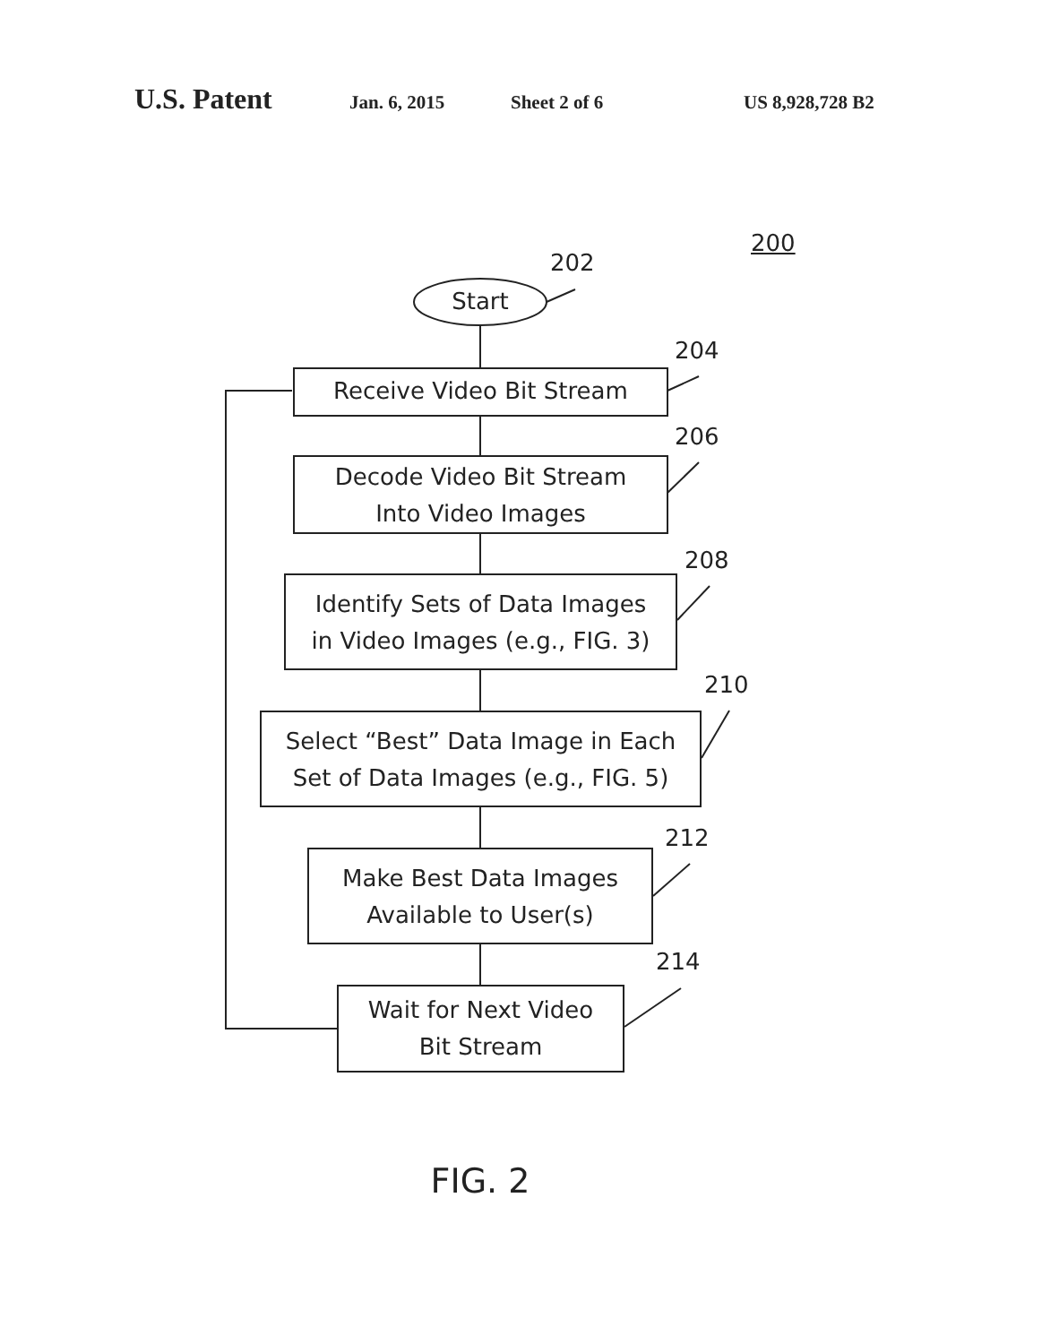U.S. Patent Jan. 6, 2015 Sheet 2 of 6 US 8,928,728 B2
Start
202
200
Receive Video Bit Stream
204
Decode Video Bit Stream
Into Video Images
206
Identify Sets of Data Images
in Video Images (e.g., FIG. 3)
208
Select “Best” Data Image in Each
Set of Data Images (e.g., FIG. 5)
210
Make Best Data Images
Available to User(s)
212
Wait for Next Video
Bit Stream
214
FIG. 2